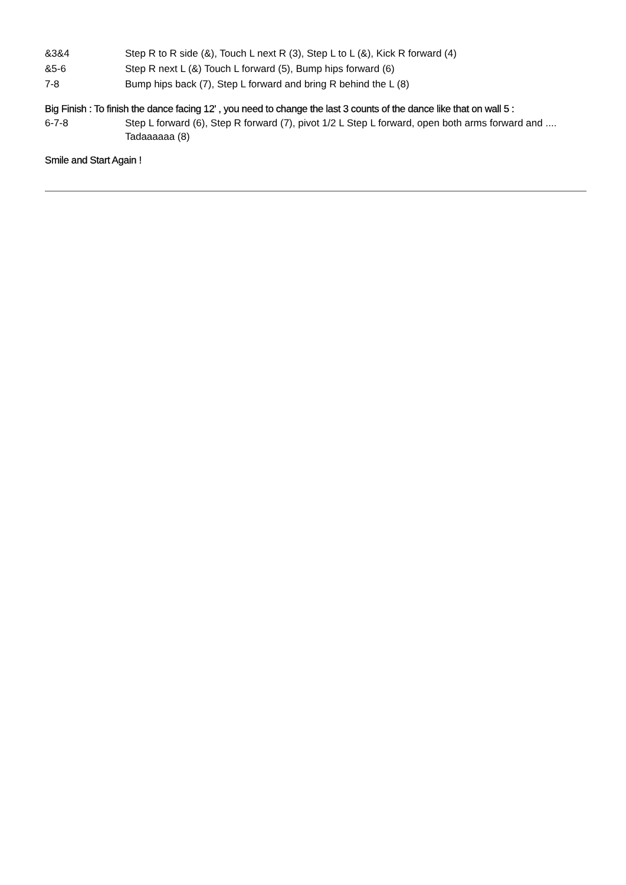&3&4
Step R to R side (&), Touch L next R (3), Step L to L (&), Kick R forward (4)
&5-6
Step R next L (&) Touch L forward (5), Bump hips forward (6)
7-8
Bump hips back (7), Step L forward and bring R behind the L (8)
Big Finish : To finish the dance facing 12' , you need to change the last 3 counts of the dance like that on wall 5 :
6-7-8
Step L forward (6), Step R forward (7), pivot 1/2 L Step L forward, open both arms forward and .... Tadaaaaaa (8)
Smile and Start Again !